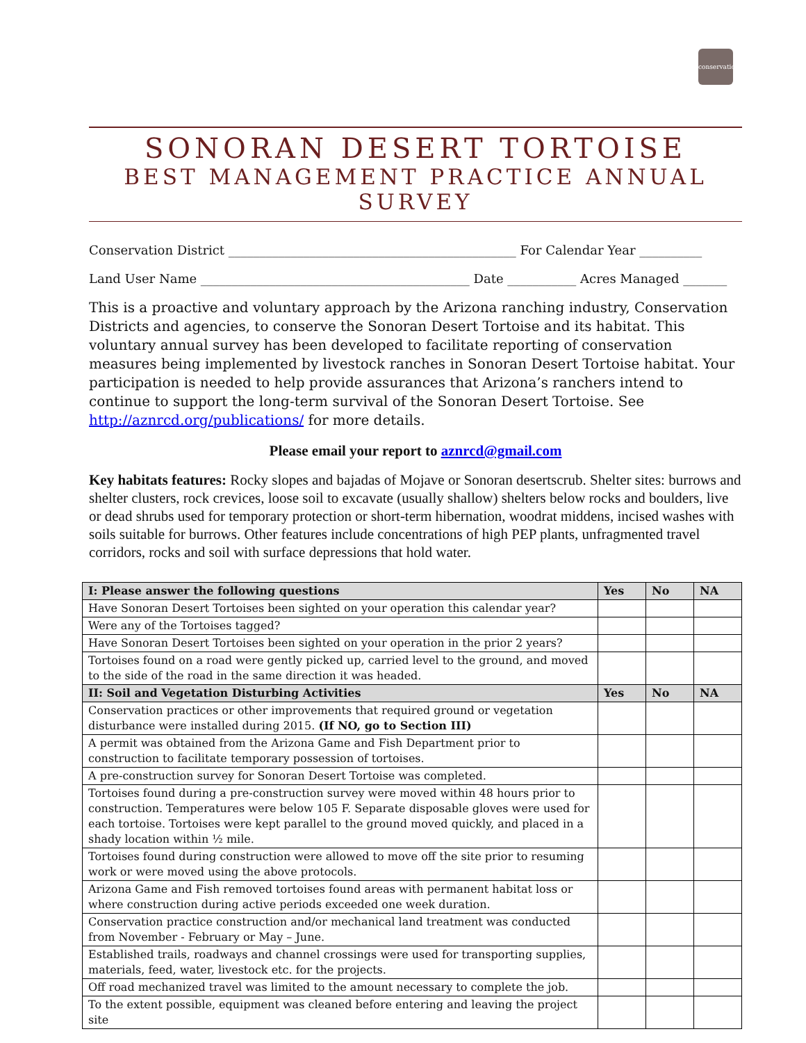conservation
SONORAN DESERT TORTOISE
BEST MANAGEMENT PRACTICE ANNUAL SURVEY
Conservation District ______________________________________________ For Calendar Year __________
Land User Name ___________________________________________ Date ___________ Acres Managed _______
This is a proactive and voluntary approach by the Arizona ranching industry, Conservation Districts and agencies, to conserve the Sonoran Desert Tortoise and its habitat. This voluntary annual survey has been developed to facilitate reporting of conservation measures being implemented by livestock ranches in Sonoran Desert Tortoise habitat. Your participation is needed to help provide assurances that Arizona’s ranchers intend to continue to support the long-term survival of the Sonoran Desert Tortoise. See http://aznrcd.org/publications/ for more details.
Please email your report to aznrcd@gmail.com
Key habitats features: Rocky slopes and bajadas of Mojave or Sonoran desertscrub. Shelter sites: burrows and shelter clusters, rock crevices, loose soil to excavate (usually shallow) shelters below rocks and boulders, live or dead shrubs used for temporary protection or short-term hibernation, woodrat middens, incised washes with soils suitable for burrows. Other features include concentrations of high PEP plants, unfragmented travel corridors, rocks and soil with surface depressions that hold water.
| I: Please answer the following questions | Yes | No | NA |
| --- | --- | --- | --- |
| Have Sonoran Desert Tortoises been sighted on your operation this calendar year? | | | |
| Were any of the Tortoises tagged? | | | |
| Have Sonoran Desert Tortoises been sighted on your operation in the prior 2 years? | | | |
| Tortoises found on a road were gently picked up, carried level to the ground, and moved to the side of the road in the same direction it was headed. | | | |
| II: Soil and Vegetation Disturbing Activities | Yes | No | NA |
| Conservation practices or other improvements that required ground or vegetation disturbance were installed during 2015. (If NO, go to Section III) | | | |
| A permit was obtained from the Arizona Game and Fish Department prior to construction to facilitate temporary possession of tortoises. | | | |
| A pre-construction survey for Sonoran Desert Tortoise was completed. | | | |
| Tortoises found during a pre-construction survey were moved within 48 hours prior to construction. Temperatures were below 105 F. Separate disposable gloves were used for each tortoise. Tortoises were kept parallel to the ground moved quickly, and placed in a shady location within ½ mile. | | | |
| Tortoises found during construction were allowed to move off the site prior to resuming work or were moved using the above protocols. | | | |
| Arizona Game and Fish removed tortoises found areas with permanent habitat loss or where construction during active periods exceeded one week duration. | | | |
| Conservation practice construction and/or mechanical land treatment was conducted from November - February or May – June. | | | |
| Established trails, roadways and channel crossings were used for transporting supplies, materials, feed, water, livestock etc. for the projects. | | | |
| Off road mechanized travel was limited to the amount necessary to complete the job. | | | |
| To the extent possible, equipment was cleaned before entering and leaving the project site | | | |